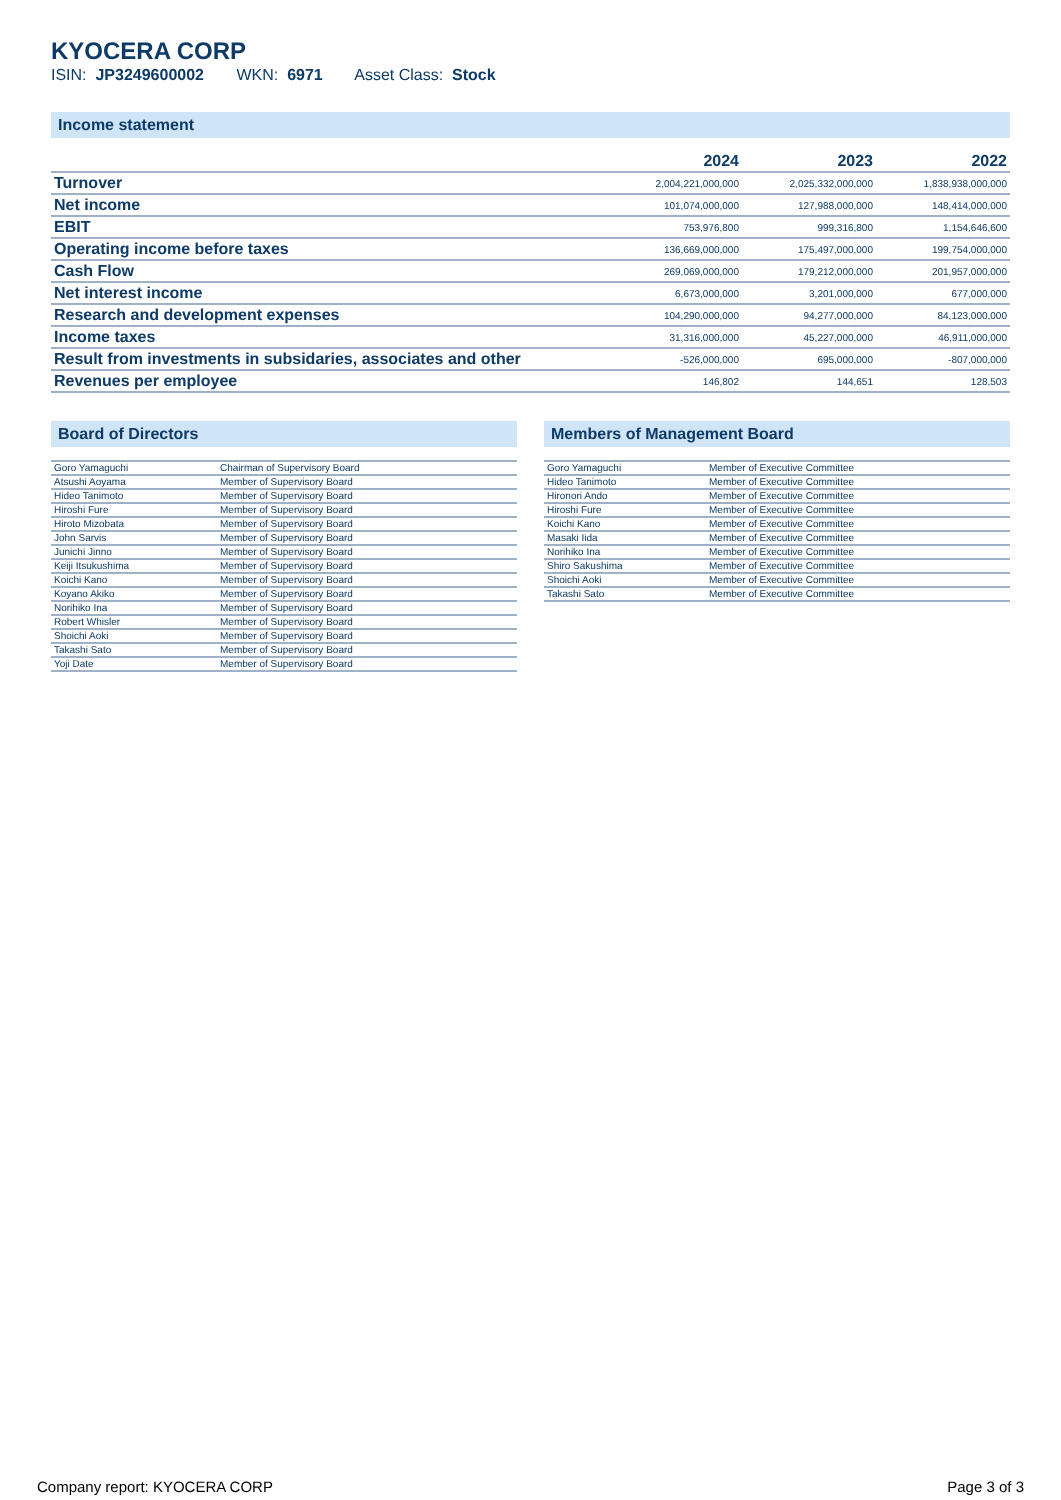KYOCERA CORP
ISIN: JP3249600002 WKN: 6971 Asset Class: Stock
Income statement
| | 2024 | 2023 | 2022 |
| --- | --- | --- | --- |
| Turnover | 2,004,221,000,000 | 2,025,332,000,000 | 1,838,938,000,000 |
| Net income | 101,074,000,000 | 127,988,000,000 | 148,414,000,000 |
| EBIT | 753,976,800 | 999,316,800 | 1,154,646,600 |
| Operating income before taxes | 136,669,000,000 | 175,497,000,000 | 199,754,000,000 |
| Cash Flow | 269,069,000,000 | 179,212,000,000 | 201,957,000,000 |
| Net interest income | 6,673,000,000 | 3,201,000,000 | 677,000,000 |
| Research and development expenses | 104,290,000,000 | 94,277,000,000 | 84,123,000,000 |
| Income taxes | 31,316,000,000 | 45,227,000,000 | 46,911,000,000 |
| Result from investments in subsidaries, associates and other | -526,000,000 | 695,000,000 | -807,000,000 |
| Revenues per employee | 146,802 | 144,651 | 128,503 |
Board of Directors
| Goro Yamaguchi | Chairman of Supervisory Board |
| Atsushi Aoyama | Member of Supervisory Board |
| Hideo Tanimoto | Member of Supervisory Board |
| Hiroshi Fure | Member of Supervisory Board |
| Hiroto Mizobata | Member of Supervisory Board |
| John Sarvis | Member of Supervisory Board |
| Junichi Jinno | Member of Supervisory Board |
| Keiji Itsukushima | Member of Supervisory Board |
| Koichi Kano | Member of Supervisory Board |
| Koyano Akiko | Member of Supervisory Board |
| Norihiko Ina | Member of Supervisory Board |
| Robert Whisler | Member of Supervisory Board |
| Shoichi Aoki | Member of Supervisory Board |
| Takashi Sato | Member of Supervisory Board |
| Yoji Date | Member of Supervisory Board |
Members of Management Board
| Goro Yamaguchi | Member of Executive Committee |
| Hideo Tanimoto | Member of Executive Committee |
| Hironori Ando | Member of Executive Committee |
| Hiroshi Fure | Member of Executive Committee |
| Koichi Kano | Member of Executive Committee |
| Masaki Iida | Member of Executive Committee |
| Norihiko Ina | Member of Executive Committee |
| Shiro Sakushima | Member of Executive Committee |
| Shoichi Aoki | Member of Executive Committee |
| Takashi Sato | Member of Executive Committee |
Company report: KYOCERA CORP Page 3 of 3